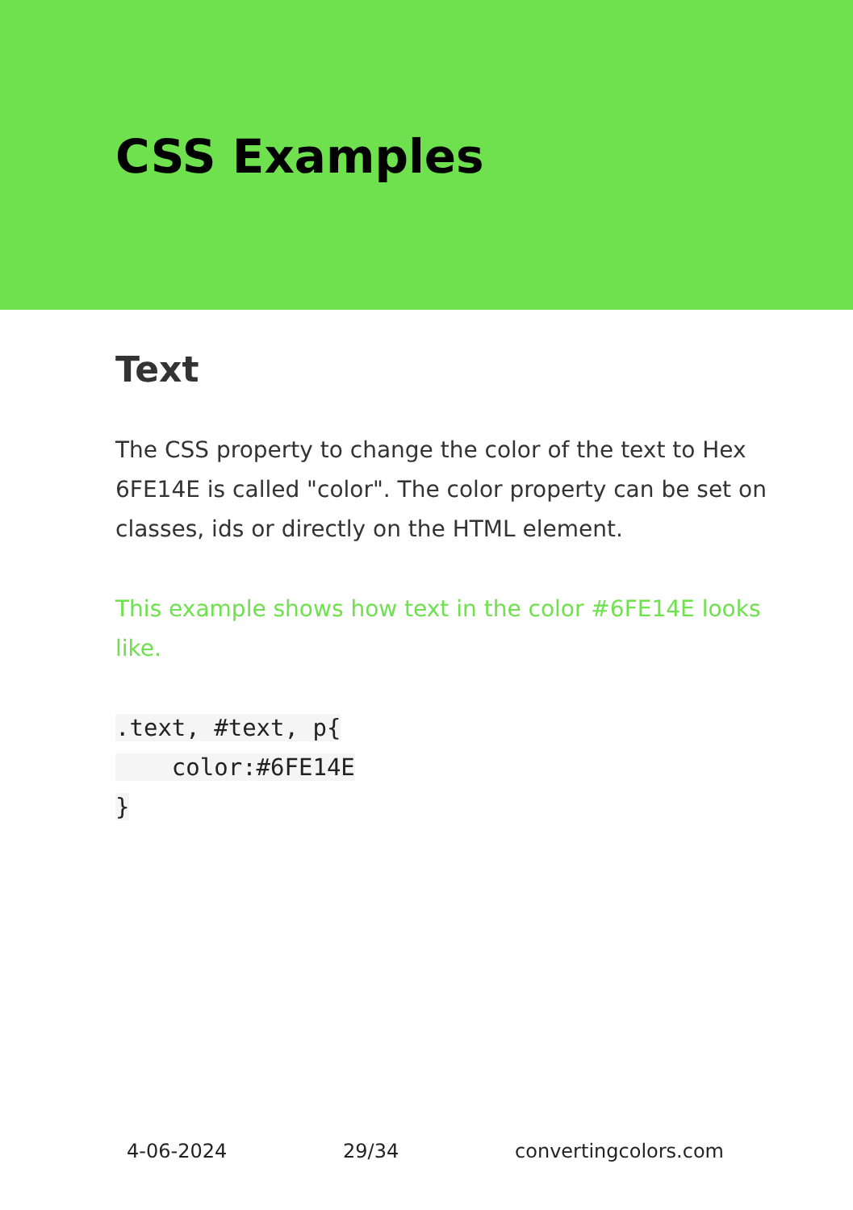CSS Examples
Text
The CSS property to change the color of the text to Hex 6FE14E is called "color". The color property can be set on classes, ids or directly on the HTML element.
This example shows how text in the color #6FE14E looks like.
.text, #text, p{
    color:#6FE14E
}
4-06-2024 29/34 convertingcolors.com